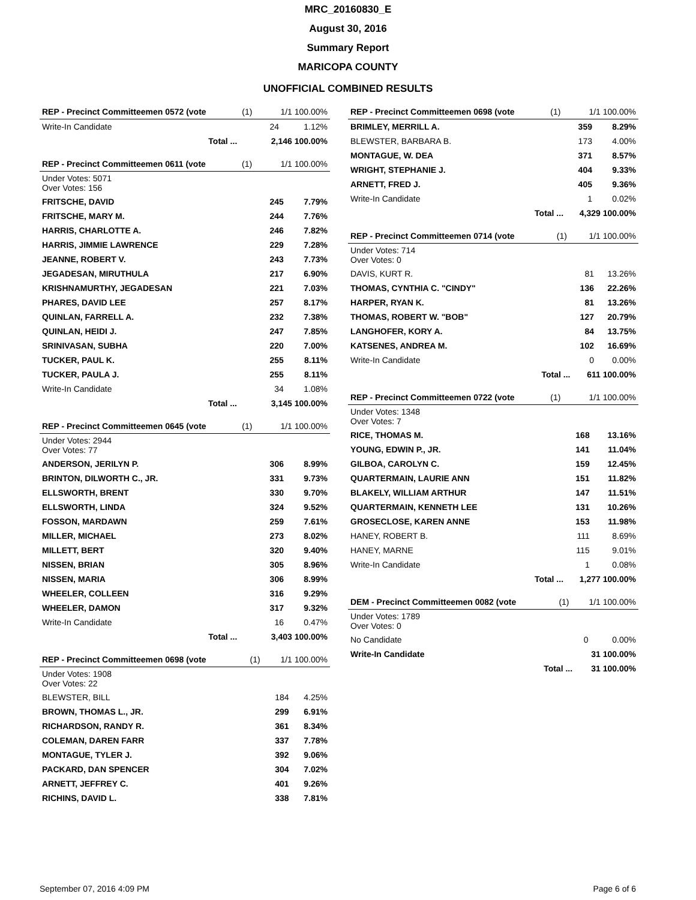MRC_20160830_E
August 30, 2016
Summary Report
MARICOPA COUNTY
UNOFFICIAL COMBINED RESULTS
| REP - Precinct Committeemen 0572 (vote | (1) | 1/1 100.00% | |
| Write-In Candidate | | 24 | 1.12% |
| Total ... | | 2,146 100.00% | |
| REP - Precinct Committeemen 0611 (vote | (1) | 1/1 100.00% | |
| Under Votes: 5071 Over Votes: 156 | | | |
| FRITSCHE, DAVID | | 245 | 7.79% |
| FRITSCHE, MARY M. | | 244 | 7.76% |
| HARRIS, CHARLOTTE A. | | 246 | 7.82% |
| HARRIS, JIMMIE LAWRENCE | | 229 | 7.28% |
| JEANNE, ROBERT V. | | 243 | 7.73% |
| JEGADESAN, MIRUTHULA | | 217 | 6.90% |
| KRISHNAMURTHY, JEGADESAN | | 221 | 7.03% |
| PHARES, DAVID LEE | | 257 | 8.17% |
| QUINLAN, FARRELL A. | | 232 | 7.38% |
| QUINLAN, HEIDI J. | | 247 | 7.85% |
| SRINIVASAN, SUBHA | | 220 | 7.00% |
| TUCKER, PAUL K. | | 255 | 8.11% |
| TUCKER, PAULA J. | | 255 | 8.11% |
| Write-In Candidate | | 34 | 1.08% |
| Total ... | | 3,145 100.00% | |
| REP - Precinct Committeemen 0645 (vote | (1) | 1/1 100.00% | |
| Under Votes: 2944 Over Votes: 77 | | | |
| ANDERSON, JERILYN P. | | 306 | 8.99% |
| BRINTON, DILWORTH C., JR. | | 331 | 9.73% |
| ELLSWORTH, BRENT | | 330 | 9.70% |
| ELLSWORTH, LINDA | | 324 | 9.52% |
| FOSSON, MARDAWN | | 259 | 7.61% |
| MILLER, MICHAEL | | 273 | 8.02% |
| MILLETT, BERT | | 320 | 9.40% |
| NISSEN, BRIAN | | 305 | 8.96% |
| NISSEN, MARIA | | 306 | 8.99% |
| WHEELER, COLLEEN | | 316 | 9.29% |
| WHEELER, DAMON | | 317 | 9.32% |
| Write-In Candidate | | 16 | 0.47% |
| Total ... | | 3,403 100.00% | |
| REP - Precinct Committeemen 0698 (vote | (1) | 1/1 100.00% | |
| Under Votes: 1908 Over Votes: 22 | | | |
| BLEWSTER, BILL | | 184 | 4.25% |
| BROWN, THOMAS L., JR. | | 299 | 6.91% |
| RICHARDSON, RANDY R. | | 361 | 8.34% |
| COLEMAN, DAREN FARR | | 337 | 7.78% |
| MONTAGUE, TYLER J. | | 392 | 9.06% |
| PACKARD, DAN SPENCER | | 304 | 7.02% |
| ARNETT, JEFFREY C. | | 401 | 9.26% |
| RICHINS, DAVID L. | | 338 | 7.81% |
| REP - Precinct Committeemen 0698 (vote | (1) | 1/1 100.00% | |
| BRIMLEY, MERRILL A. | | 359 | 8.29% |
| BLEWSTER, BARBARA B. | | 173 | 4.00% |
| MONTAGUE, W. DEA | | 371 | 8.57% |
| WRIGHT, STEPHANIE J. | | 404 | 9.33% |
| ARNETT, FRED J. | | 405 | 9.36% |
| Write-In Candidate | | 1 | 0.02% |
| Total ... | | 4,329 100.00% | |
| REP - Precinct Committeemen 0714 (vote | (1) | 1/1 100.00% | |
| Under Votes: 714 Over Votes: 0 | | | |
| DAVIS, KURT R. | | 81 | 13.26% |
| THOMAS, CYNTHIA C. "CINDY" | | 136 | 22.26% |
| HARPER, RYAN K. | | 81 | 13.26% |
| THOMAS, ROBERT W. "BOB" | | 127 | 20.79% |
| LANGHOFER, KORY A. | | 84 | 13.75% |
| KATSENES, ANDREA M. | | 102 | 16.69% |
| Write-In Candidate | | 0 | 0.00% |
| Total ... | | 611 100.00% | |
| REP - Precinct Committeemen 0722 (vote | (1) | 1/1 100.00% | |
| Under Votes: 1348 Over Votes: 7 | | | |
| RICE, THOMAS M. | | 168 | 13.16% |
| YOUNG, EDWIN P., JR. | | 141 | 11.04% |
| GILBOA, CAROLYN C. | | 159 | 12.45% |
| QUARTERMAIN, LAURIE ANN | | 151 | 11.82% |
| BLAKELY, WILLIAM ARTHUR | | 147 | 11.51% |
| QUARTERMAIN, KENNETH LEE | | 131 | 10.26% |
| GROSECLOSE, KAREN ANNE | | 153 | 11.98% |
| HANEY, ROBERT B. | | 111 | 8.69% |
| HANEY, MARNE | | 115 | 9.01% |
| Write-In Candidate | | 1 | 0.08% |
| Total ... | | 1,277 100.00% | |
| DEM - Precinct Committeemen 0082 (vote | (1) | 1/1 100.00% | |
| Under Votes: 1789 Over Votes: 0 | | | |
| No Candidate | | 0 | 0.00% |
| Write-In Candidate | | 31 100.00% | |
| Total ... | | 31 100.00% | |
September 07, 2016 4:09 PM Page 6 of 6